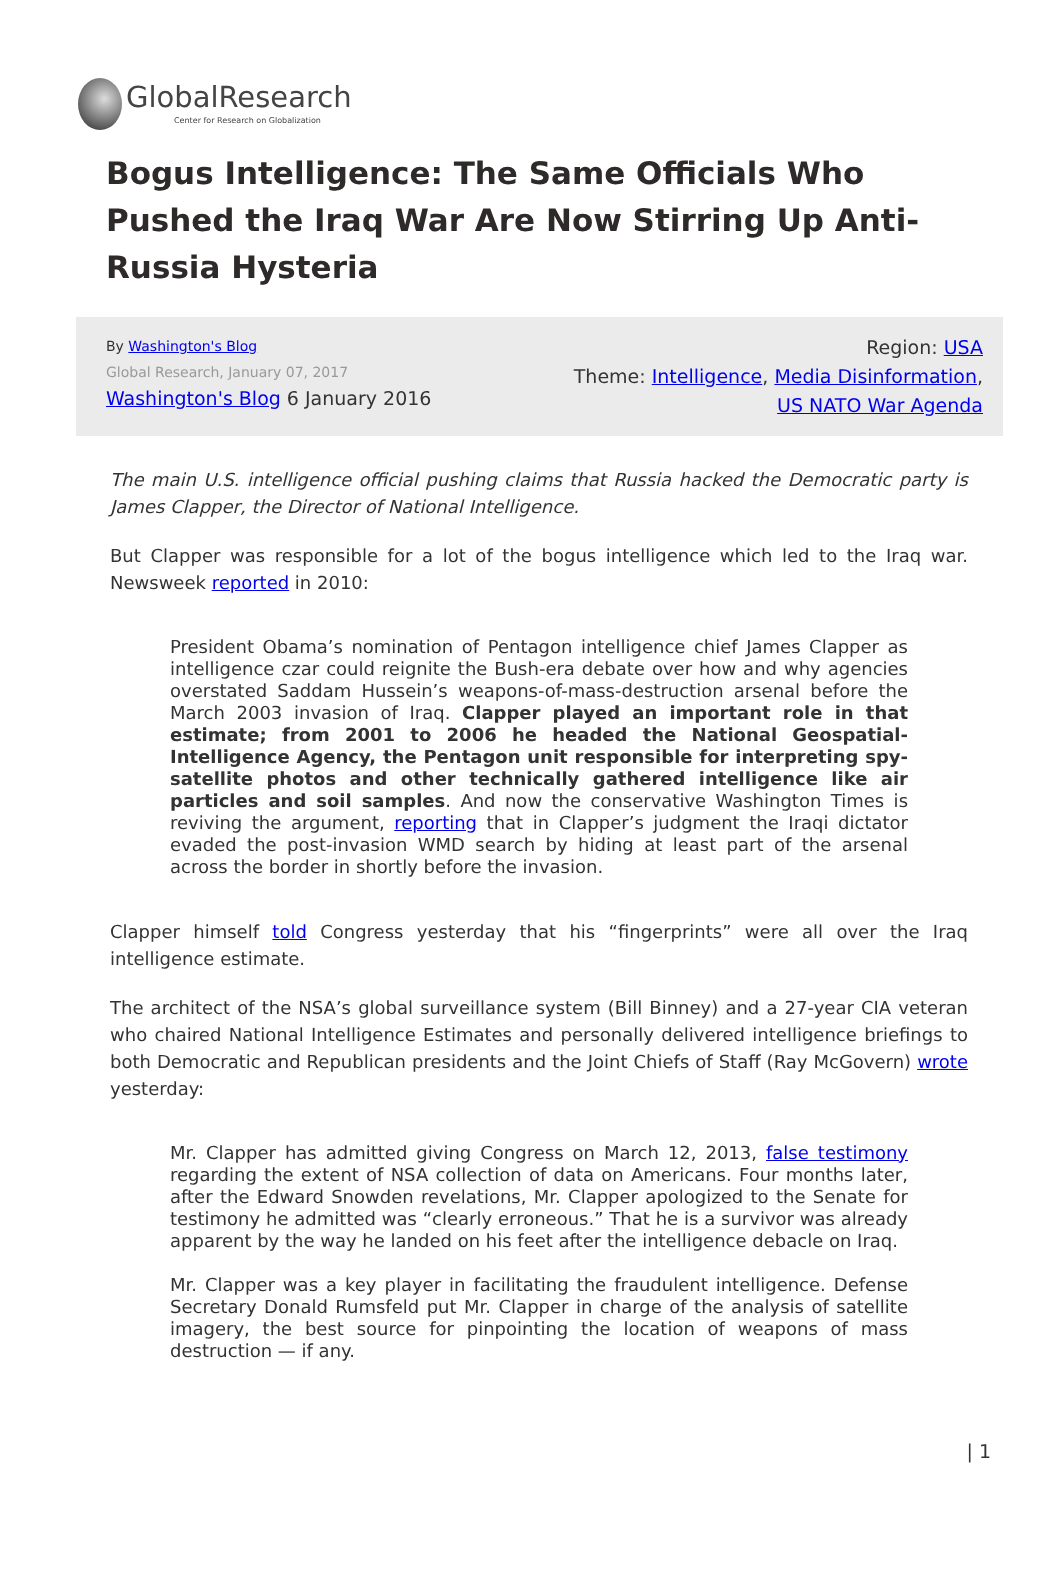GlobalResearch
Center for Research on Globalization
Bogus Intelligence: The Same Officials Who Pushed the Iraq War Are Now Stirring Up Anti-Russia Hysteria
By Washington's Blog
Global Research, January 07, 2017
Washington's Blog 6 January 2016
Region: USA
Theme: Intelligence, Media Disinformation,
US NATO War Agenda
The main U.S. intelligence official pushing claims that Russia hacked the Democratic party is James Clapper, the Director of National Intelligence.
But Clapper was responsible for a lot of the bogus intelligence which led to the Iraq war. Newsweek reported in 2010:
President Obama’s nomination of Pentagon intelligence chief James Clapper as intelligence czar could reignite the Bush-era debate over how and why agencies overstated Saddam Hussein’s weapons-of-mass-destruction arsenal before the March 2003 invasion of Iraq. Clapper played an important role in that estimate; from 2001 to 2006 he headed the National Geospatial-Intelligence Agency, the Pentagon unit responsible for interpreting spy-satellite photos and other technically gathered intelligence like air particles and soil samples. And now the conservative Washington Times is reviving the argument, reporting that in Clapper’s judgment the Iraqi dictator evaded the post-invasion WMD search by hiding at least part of the arsenal across the border in shortly before the invasion.
Clapper himself told Congress yesterday that his “fingerprints” were all over the Iraq intelligence estimate.
The architect of the NSA’s global surveillance system (Bill Binney) and a 27-year CIA veteran who chaired National Intelligence Estimates and personally delivered intelligence briefings to both Democratic and Republican presidents and the Joint Chiefs of Staff (Ray McGovern) wrote yesterday:
Mr. Clapper has admitted giving Congress on March 12, 2013, false testimony regarding the extent of NSA collection of data on Americans. Four months later, after the Edward Snowden revelations, Mr. Clapper apologized to the Senate for testimony he admitted was “clearly erroneous.” That he is a survivor was already apparent by the way he landed on his feet after the intelligence debacle on Iraq.
Mr. Clapper was a key player in facilitating the fraudulent intelligence. Defense Secretary Donald Rumsfeld put Mr. Clapper in charge of the analysis of satellite imagery, the best source for pinpointing the location of weapons of mass destruction — if any.
| 1